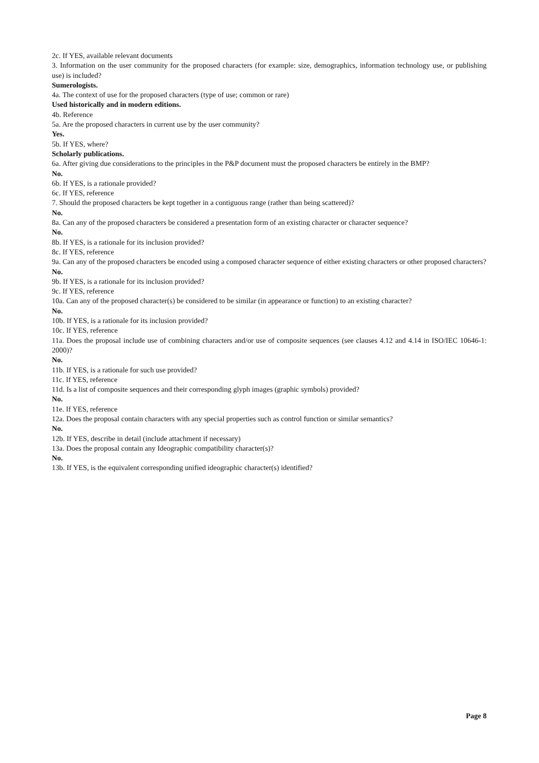2c. If YES, available relevant documents
3. Information on the user community for the proposed characters (for example: size, demographics, information technology use, or publishing use) is included?
Sumerologists.
4a. The context of use for the proposed characters (type of use; common or rare)
Used historically and in modern editions.
4b. Reference
5a. Are the proposed characters in current use by the user community?
Yes.
5b. If YES, where?
Scholarly publications.
6a. After giving due considerations to the principles in the P&P document must the proposed characters be entirely in the BMP?
No.
6b. If YES, is a rationale provided?
6c. If YES, reference
7. Should the proposed characters be kept together in a contiguous range (rather than being scattered)?
No.
8a. Can any of the proposed characters be considered a presentation form of an existing character or character sequence?
No.
8b. If YES, is a rationale for its inclusion provided?
8c. If YES, reference
9a. Can any of the proposed characters be encoded using a composed character sequence of either existing characters or other proposed characters?
No.
9b. If YES, is a rationale for its inclusion provided?
9c. If YES, reference
10a. Can any of the proposed character(s) be considered to be similar (in appearance or function) to an existing character?
No.
10b. If YES, is a rationale for its inclusion provided?
10c. If YES, reference
11a. Does the proposal include use of combining characters and/or use of composite sequences (see clauses 4.12 and 4.14 in ISO/IEC 10646-1: 2000)?
No.
11b. If YES, is a rationale for such use provided?
11c. If YES, reference
11d. Is a list of composite sequences and their corresponding glyph images (graphic symbols) provided?
No.
11e. If YES, reference
12a. Does the proposal contain characters with any special properties such as control function or similar semantics?
No.
12b. If YES, describe in detail (include attachment if necessary)
13a. Does the proposal contain any Ideographic compatibility character(s)?
No.
13b. If YES, is the equivalent corresponding unified ideographic character(s) identified?
Page 8